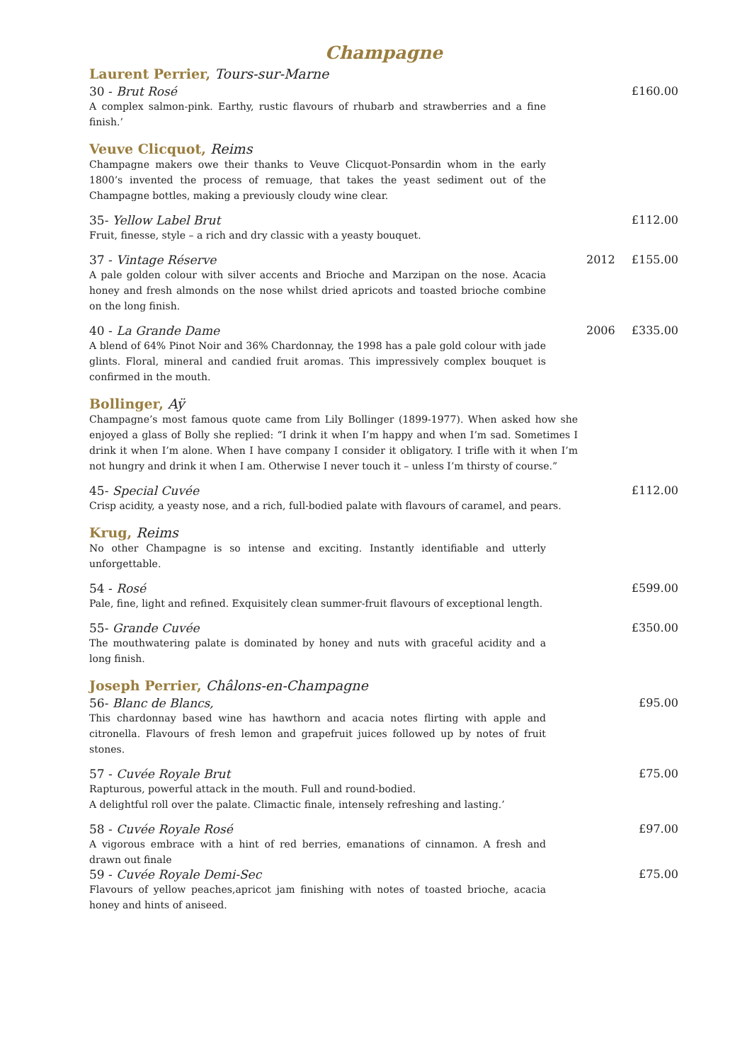Champagne
Laurent Perrier, Tours-sur-Marne
30 - Brut Rosé £160.00
A complex salmon-pink. Earthy, rustic flavours of rhubarb and strawberries and a fine finish.’
Veuve Clicquot, Reims
Champagne makers owe their thanks to Veuve Clicquot-Ponsardin whom in the early 1800’s invented the process of remuage, that takes the yeast sediment out of the Champagne bottles, making a previously cloudy wine clear.
35- Yellow Label Brut £112.00
Fruit, finesse, style – a rich and dry classic with a yeasty bouquet.
37 - Vintage Réserve 2012 £155.00
A pale golden colour with silver accents and Brioche and Marzipan on the nose. Acacia honey and fresh almonds on the nose whilst dried apricots and toasted brioche combine on the long finish.
40 - La Grande Dame 2006 £335.00
A blend of 64% Pinot Noir and 36% Chardonnay, the 1998 has a pale gold colour with jade glints. Floral, mineral and candied fruit aromas. This impressively complex bouquet is confirmed in the mouth.
Bollinger, Aÿ
Champagne’s most famous quote came from Lily Bollinger (1899-1977). When asked how she enjoyed a glass of Bolly she replied: “I drink it when I’m happy and when I’m sad. Sometimes I drink it when I’m alone. When I have company I consider it obligatory. I trifle with it when I’m not hungry and drink it when I am. Otherwise I never touch it – unless I’m thirsty of course.”
45- Special Cuvée £112.00
Crisp acidity, a yeasty nose, and a rich, full-bodied palate with flavours of caramel, and pears.
Krug, Reims
No other Champagne is so intense and exciting. Instantly identifiable and utterly unforgettable.
54 - Rosé £599.00
Pale, fine, light and refined. Exquisitely clean summer-fruit flavours of exceptional length.
55- Grande Cuvée £350.00
The mouthwatering palate is dominated by honey and nuts with graceful acidity and a long finish.
Joseph Perrier, Châlons-en-Champagne
56- Blanc de Blancs, £95.00
This chardonnay based wine has hawthorn and acacia notes flirting with apple and citronella. Flavours of fresh lemon and grapefruit juices followed up by notes of fruit stones.
57 - Cuvée Royale Brut £75.00
Rapturous, powerful attack in the mouth. Full and round-bodied.
A delightful roll over the palate. Climactic finale, intensely refreshing and lasting.’
58 - Cuvée Royale Rosé £97.00
A vigorous embrace with a hint of red berries, emanations of cinnamon. A fresh and drawn out finale
59 - Cuvée Royale Demi-Sec £75.00
Flavours of yellow peaches,apricot jam finishing with notes of toasted brioche, acacia honey and hints of aniseed.